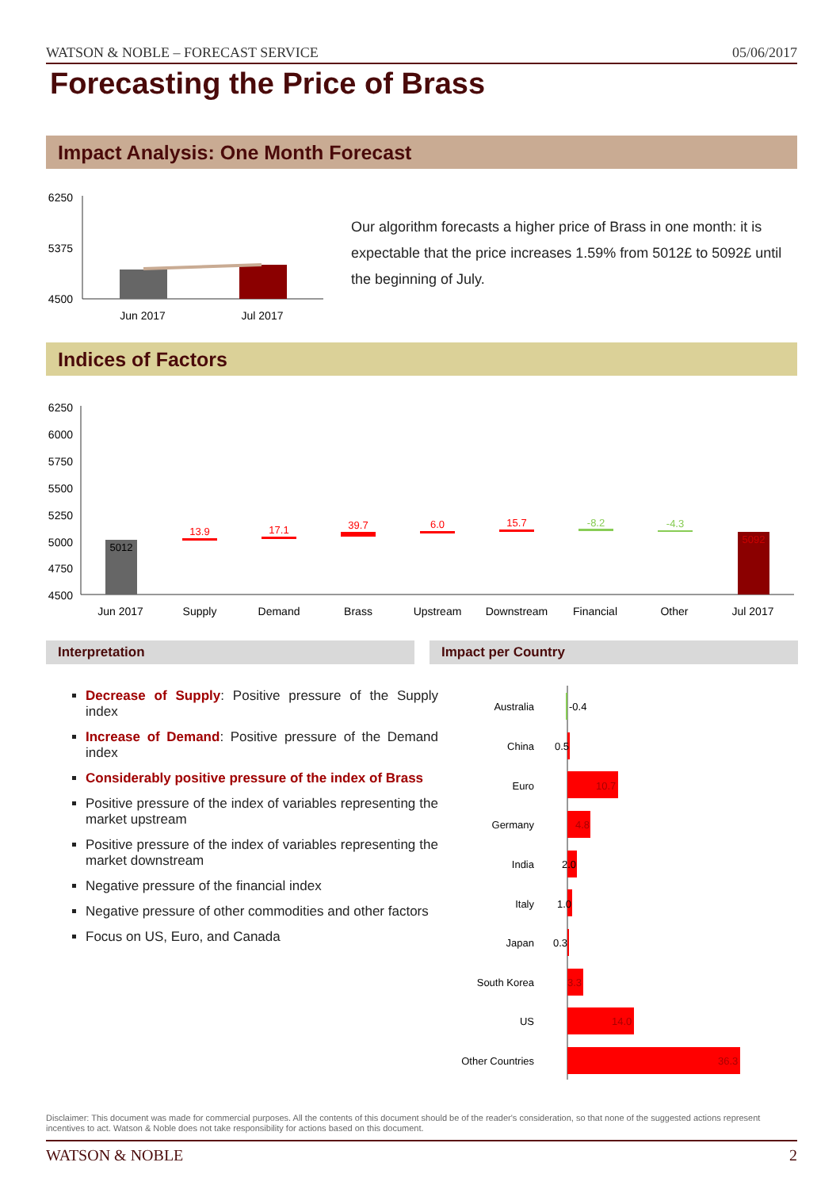WATSON & NOBLE – FORECAST SERVICE 05/06/2017
Forecasting the Price of Brass
Impact Analysis: One Month Forecast
6250
5375
4500
Jun 2017
Jul 2017
Our algorithm forecasts a higher price of Brass in one month: it is expectable that the price increases 1.59% from 5012£ to 5092£ until the beginning of July.
Indices of Factors
6250
6000
5750
5500
5250
5000
4750
4500
5012
13.9
17.1
39.7
6.0
15.7
-8.2
-4.3
5092
Jun 2017
Supply
Demand
Brass
Upstream
Downstream
Financial
Other
Jul 2017
Interpretation Impact per Country
Decrease of Supply: Positive pressure of the Supply index
Increase of Demand: Positive pressure of the Demand index
Considerably positive pressure of the index of Brass
Positive pressure of the index of variables representing the market upstream
Positive pressure of the index of variables representing the market downstream
Negative pressure of the financial index
Negative pressure of other commodities and other factors
Focus on US, Euro, and Canada
Australia
China
Euro
Germany
India
Italy
Japan
South Korea
US
Other Countries
-0.4
0.5
10.7
4.8
2.0
1.0
0.3
3.3
14.0
36.3
Disclaimer: This document was made for commercial purposes. All the contents of this document should be of the reader's consideration, so that none of the suggested actions represent incentives to act. Watson & Noble does not take responsibility for actions based on this document.
WATSON & NOBLE 2